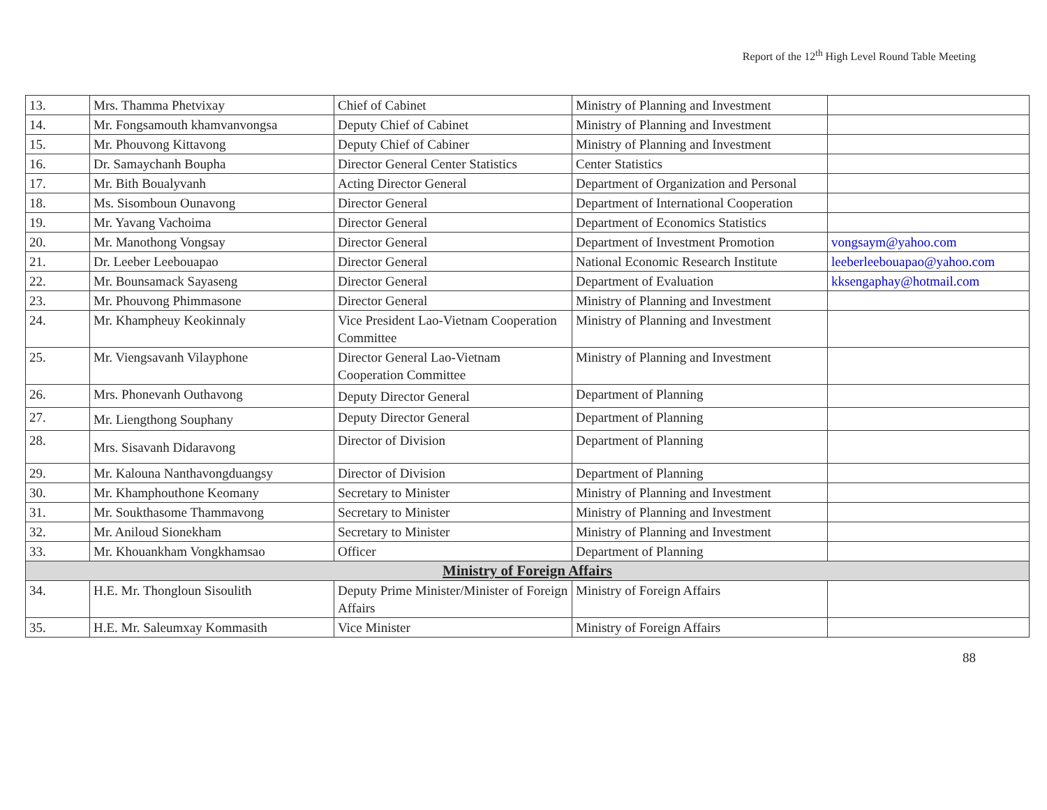Report of the 12<sup>th</sup> High Level Round Table Meeting
| 13. | Mrs. Thamma Phetvixay | Chief of Cabinet | Ministry of Planning and Investment | |
| 14. | Mr. Fongsamouth khamvanvongsa | Deputy Chief of Cabinet | Ministry of Planning and Investment | |
| 15. | Mr. Phouvong Kittavong | Deputy Chief of Cabiner | Ministry of Planning and Investment | |
| 16. | Dr. Samaychanh Boupha | Director General Center Statistics | Center Statistics | |
| 17. | Mr. Bith Boualyvanh | Acting Director General | Department of Organization and Personal | |
| 18. | Ms. Sisomboun Ounavong | Director General | Department of International Cooperation | |
| 19. | Mr. Yavang Vachoima | Director General | Department of Economics Statistics | |
| 20. | Mr. Manothong Vongsay | Director General | Department of Investment Promotion | vongsaym@yahoo.com |
| 21. | Dr. Leeber Leebouapao | Director General | National Economic Research Institute | leeberleebouapao@yahoo.com |
| 22. | Mr. Bounsamack Sayaseng | Director General | Department of Evaluation | kksengaphay@hotmail.com |
| 23. | Mr. Phouvong Phimmasone | Director General | Ministry of Planning and Investment | |
| 24. | Mr. Khampheuy Keokinnaly | Vice President Lao-Vietnam Cooperation Committee | Ministry of Planning and Investment | |
| 25. | Mr. Viengsavanh Vilayphone | Director General Lao-Vietnam Cooperation Committee | Ministry of Planning and Investment | |
| 26. | Mrs. Phonevanh Outhavong | Deputy Director General | Department of Planning | |
| 27. | Mr. Liengthong Souphany | Deputy Director General | Department of Planning | |
| 28. | Mrs. Sisavanh Didaravong | Director of Division | Department of Planning | |
| 29. | Mr. Kalouna Nanthavongduangsy | Director of Division | Department of Planning | |
| 30. | Mr. Khamphouthone Keomany | Secretary to Minister | Ministry of Planning and Investment | |
| 31. | Mr. Soukthasome Thammavong | Secretary to Minister | Ministry of Planning and Investment | |
| 32. | Mr. Aniloud Sionekham | Secretary to Minister | Ministry of Planning and Investment | |
| 33. | Mr. Khouankham Vongkhamsao | Officer | Department of Planning | |
| Ministry of Foreign Affairs | | | | |
| 34. | H.E. Mr. Thongloun Sisoulith | Deputy Prime Minister/Minister of Foreign Affairs | Ministry of Foreign Affairs | |
| 35. | H.E. Mr. Saleumxay Kommasith | Vice Minister | Ministry of Foreign Affairs | |
88